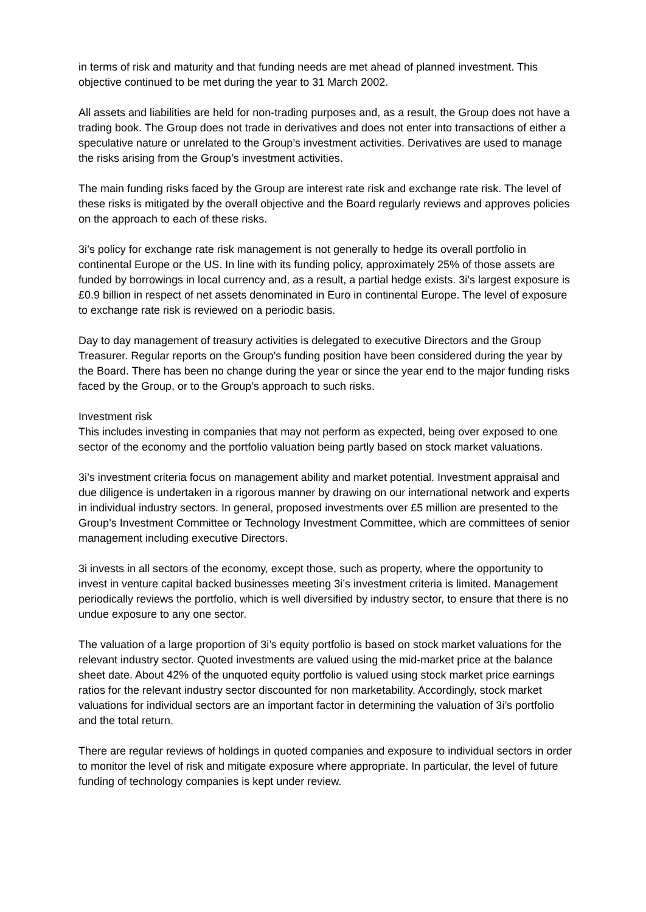in terms of risk and maturity and that funding needs are met ahead of planned investment. This objective continued to be met during the year to 31 March 2002.
All assets and liabilities are held for non-trading purposes and, as a result, the Group does not have a trading book. The Group does not trade in derivatives and does not enter into transactions of either a speculative nature or unrelated to the Group’s investment activities. Derivatives are used to manage the risks arising from the Group’s investment activities.
The main funding risks faced by the Group are interest rate risk and exchange rate risk. The level of these risks is mitigated by the overall objective and the Board regularly reviews and approves policies on the approach to each of these risks.
3i’s policy for exchange rate risk management is not generally to hedge its overall portfolio in continental Europe or the US. In line with its funding policy, approximately 25% of those assets are funded by borrowings in local currency and, as a result, a partial hedge exists. 3i’s largest exposure is £0.9 billion in respect of net assets denominated in Euro in continental Europe. The level of exposure to exchange rate risk is reviewed on a periodic basis.
Day to day management of treasury activities is delegated to executive Directors and the Group Treasurer. Regular reports on the Group’s funding position have been considered during the year by the Board. There has been no change during the year or since the year end to the major funding risks faced by the Group, or to the Group’s approach to such risks.
Investment risk
This includes investing in companies that may not perform as expected, being over exposed to one sector of the economy and the portfolio valuation being partly based on stock market valuations.
3i’s investment criteria focus on management ability and market potential. Investment appraisal and due diligence is undertaken in a rigorous manner by drawing on our international network and experts in individual industry sectors. In general, proposed investments over £5 million are presented to the Group’s Investment Committee or Technology Investment Committee, which are committees of senior management including executive Directors.
3i invests in all sectors of the economy, except those, such as property, where the opportunity to invest in venture capital backed businesses meeting 3i’s investment criteria is limited. Management periodically reviews the portfolio, which is well diversified by industry sector, to ensure that there is no undue exposure to any one sector.
The valuation of a large proportion of 3i’s equity portfolio is based on stock market valuations for the relevant industry sector. Quoted investments are valued using the mid-market price at the balance sheet date. About 42% of the unquoted equity portfolio is valued using stock market price earnings ratios for the relevant industry sector discounted for non marketability. Accordingly, stock market valuations for individual sectors are an important factor in determining the valuation of 3i’s portfolio and the total return.
There are regular reviews of holdings in quoted companies and exposure to individual sectors in order to monitor the level of risk and mitigate exposure where appropriate. In particular, the level of future funding of technology companies is kept under review.